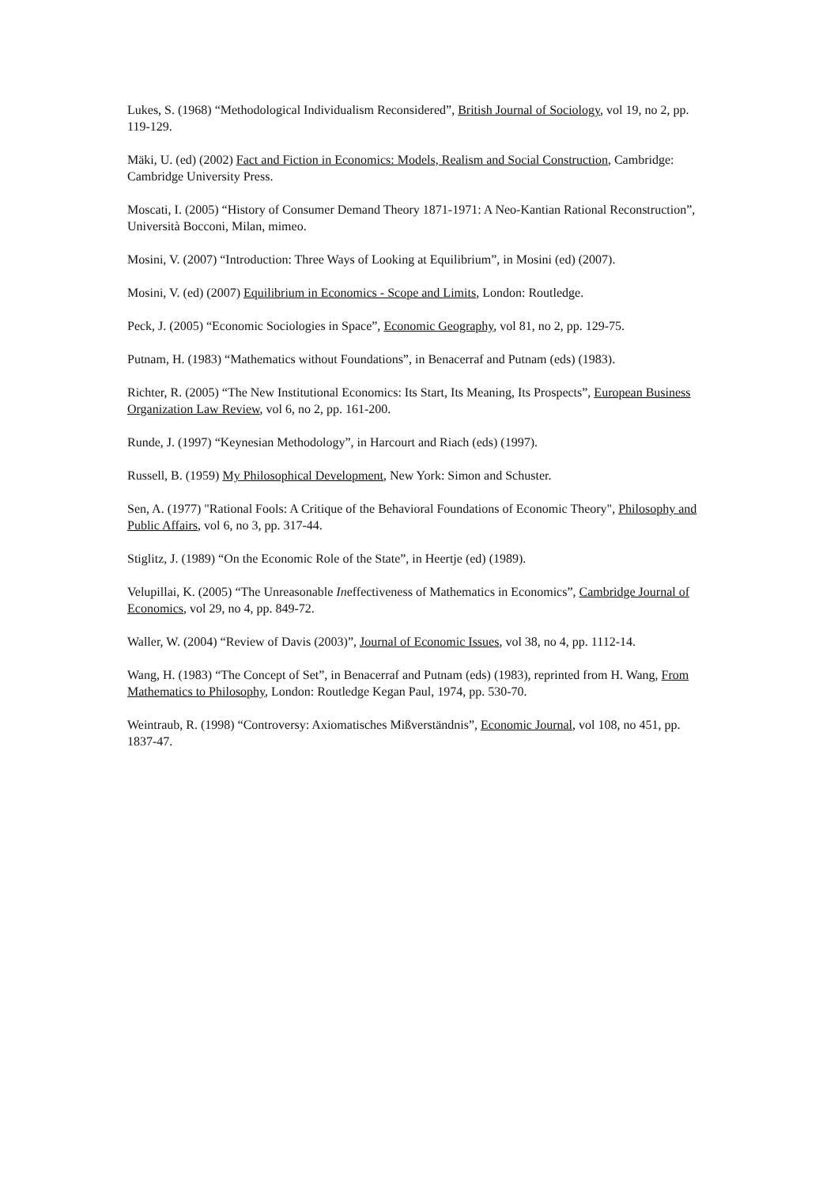Lukes, S. (1968) “Methodological Individualism Reconsidered”, British Journal of Sociology, vol 19, no 2, pp. 119-129.
Mäki, U. (ed) (2002) Fact and Fiction in Economics: Models, Realism and Social Construction, Cambridge: Cambridge University Press.
Moscati, I. (2005) “History of Consumer Demand Theory 1871-1971: A Neo-Kantian Rational Reconstruction”, Università Bocconi, Milan, mimeo.
Mosini, V. (2007) “Introduction: Three Ways of Looking at Equilibrium”, in Mosini (ed) (2007).
Mosini, V. (ed) (2007) Equilibrium in Economics - Scope and Limits, London: Routledge.
Peck, J. (2005) “Economic Sociologies in Space”, Economic Geography, vol 81, no 2, pp. 129-75.
Putnam, H. (1983) “Mathematics without Foundations”, in Benacerraf and Putnam (eds) (1983).
Richter, R. (2005) “The New Institutional Economics: Its Start, Its Meaning, Its Prospects”, European Business Organization Law Review, vol 6, no 2, pp. 161-200.
Runde, J. (1997) “Keynesian Methodology”, in Harcourt and Riach (eds) (1997).
Russell, B. (1959) My Philosophical Development, New York: Simon and Schuster.
Sen, A. (1977) "Rational Fools: A Critique of the Behavioral Foundations of Economic Theory", Philosophy and Public Affairs, vol 6, no 3, pp. 317-44.
Stiglitz, J. (1989) “On the Economic Role of the State”, in Heertje (ed) (1989).
Velupillai, K. (2005) “The Unreasonable Ineffectiveness of Mathematics in Economics”, Cambridge Journal of Economics, vol 29, no 4, pp. 849-72.
Waller, W. (2004) “Review of Davis (2003)”, Journal of Economic Issues, vol 38, no 4, pp. 1112-14.
Wang, H. (1983) “The Concept of Set”, in Benacerraf and Putnam (eds) (1983), reprinted from H. Wang, From Mathematics to Philosophy, London: Routledge Kegan Paul, 1974, pp. 530-70.
Weintraub, R. (1998) “Controversy: Axiomatisches Mißverständnis”, Economic Journal, vol 108, no 451, pp. 1837-47.